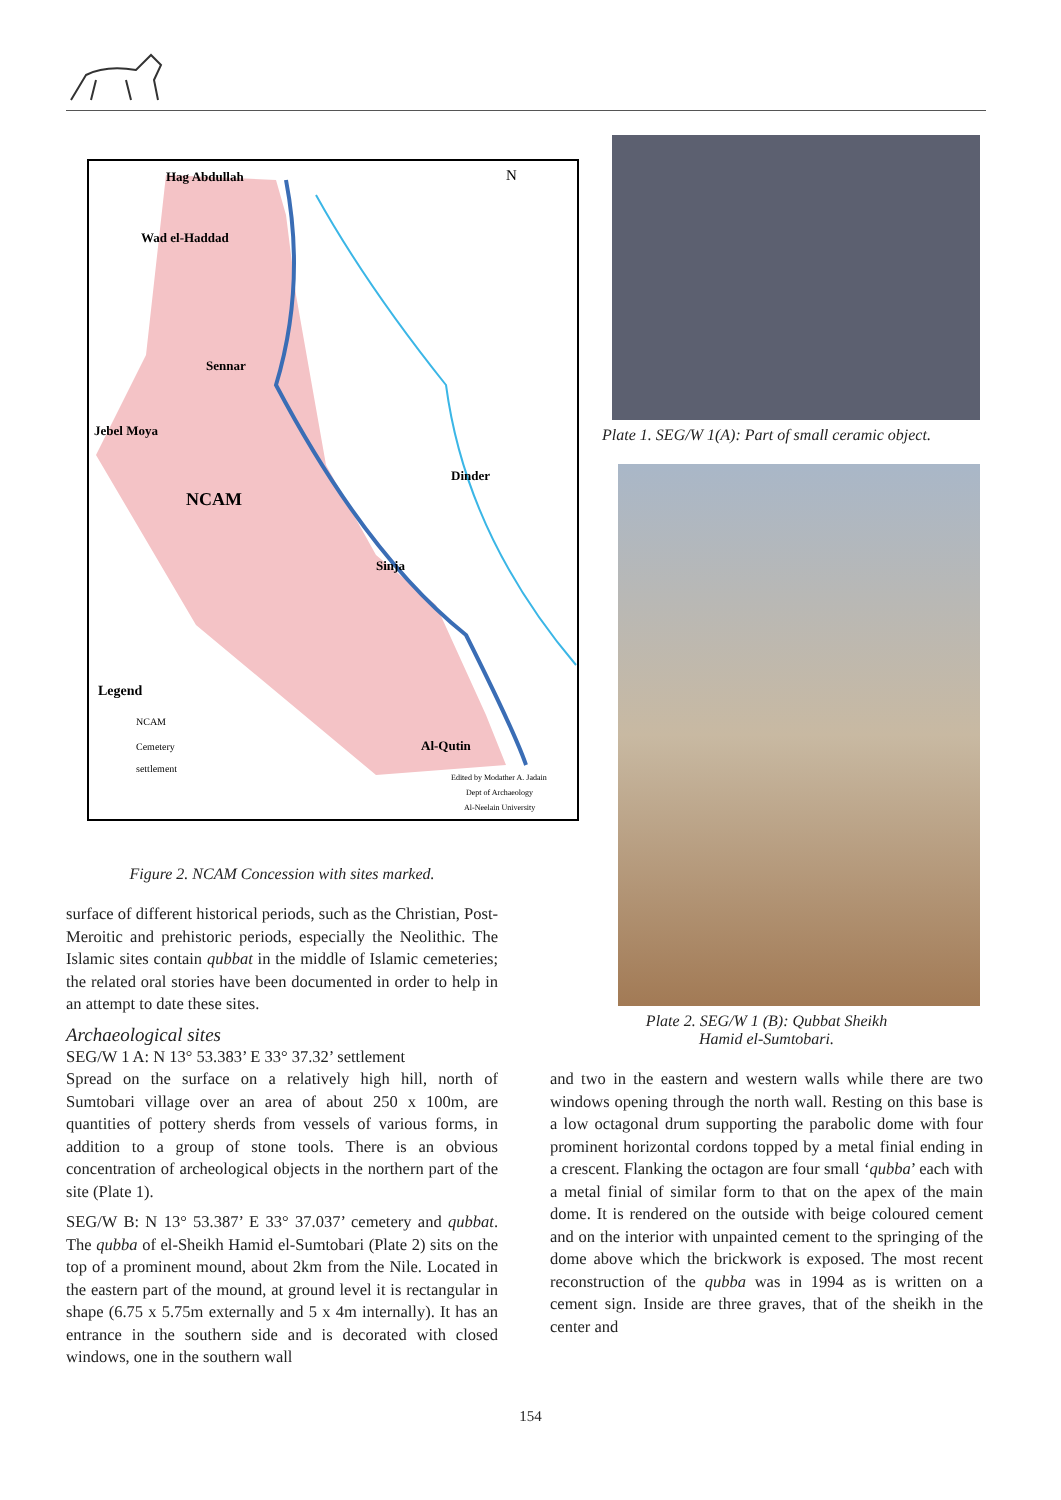Hag Abdullah
Wad el-Haddad
Sennar
Jebel Moya
NCAM
Dinder
Sinja
Al-Qutin
N
Legend
NCAM
Cemetery
settlement
Edited by Modather A. Jadain
Dept of Archaeology
Al-Neelain University
Figure 2. NCAM Concession with sites marked.
surface of different historical periods, such as the Christian, Post-Meroitic and prehistoric periods, especially the Neolithic. The Islamic sites contain qubbat in the middle of Islamic cemeteries; the related oral stories have been documented in order to help in an attempt to date these sites.
Archaeological sites
SEG/W 1 A: N 13° 53.383’ E 33° 37.32’ settlement
Spread on the surface on a relatively high hill, north of Sumtobari village over an area of about 250 x 100m, are quantities of pottery sherds from vessels of various forms, in addition to a group of stone tools. There is an obvious concentration of archeological objects in the northern part of the site (Plate 1).
SEG/W B: N 13° 53.387’ E 33° 37.037’ cemetery and qubbat. The qubba of el-Sheikh Hamid el-Sumtobari (Plate 2) sits on the top of a prominent mound, about 2km from the Nile. Located in the eastern part of the mound, at ground level it is rectangular in shape (6.75 x 5.75m externally and 5 x 4m internally). It has an entrance in the southern side and is decorated with closed windows, one in the southern wall
Plate 1. SEG/W 1(A): Part of small ceramic object.
Plate 2. SEG/W 1 (B): Qubbat Sheikh
Hamid el-Sumtobari.
and two in the eastern and western walls while there are two windows opening through the north wall. Resting on this base is a low octagonal drum supporting the parabolic dome with four prominent horizontal cordons topped by a metal finial ending in a crescent. Flanking the octagon are four small ‘qubba’ each with a metal finial of similar form to that on the apex of the main dome. It is rendered on the outside with beige coloured cement and on the interior with unpainted cement to the springing of the dome above which the brickwork is exposed. The most recent reconstruction of the qubba was in 1994 as is written on a cement sign. Inside are three graves, that of the sheikh in the center and
154